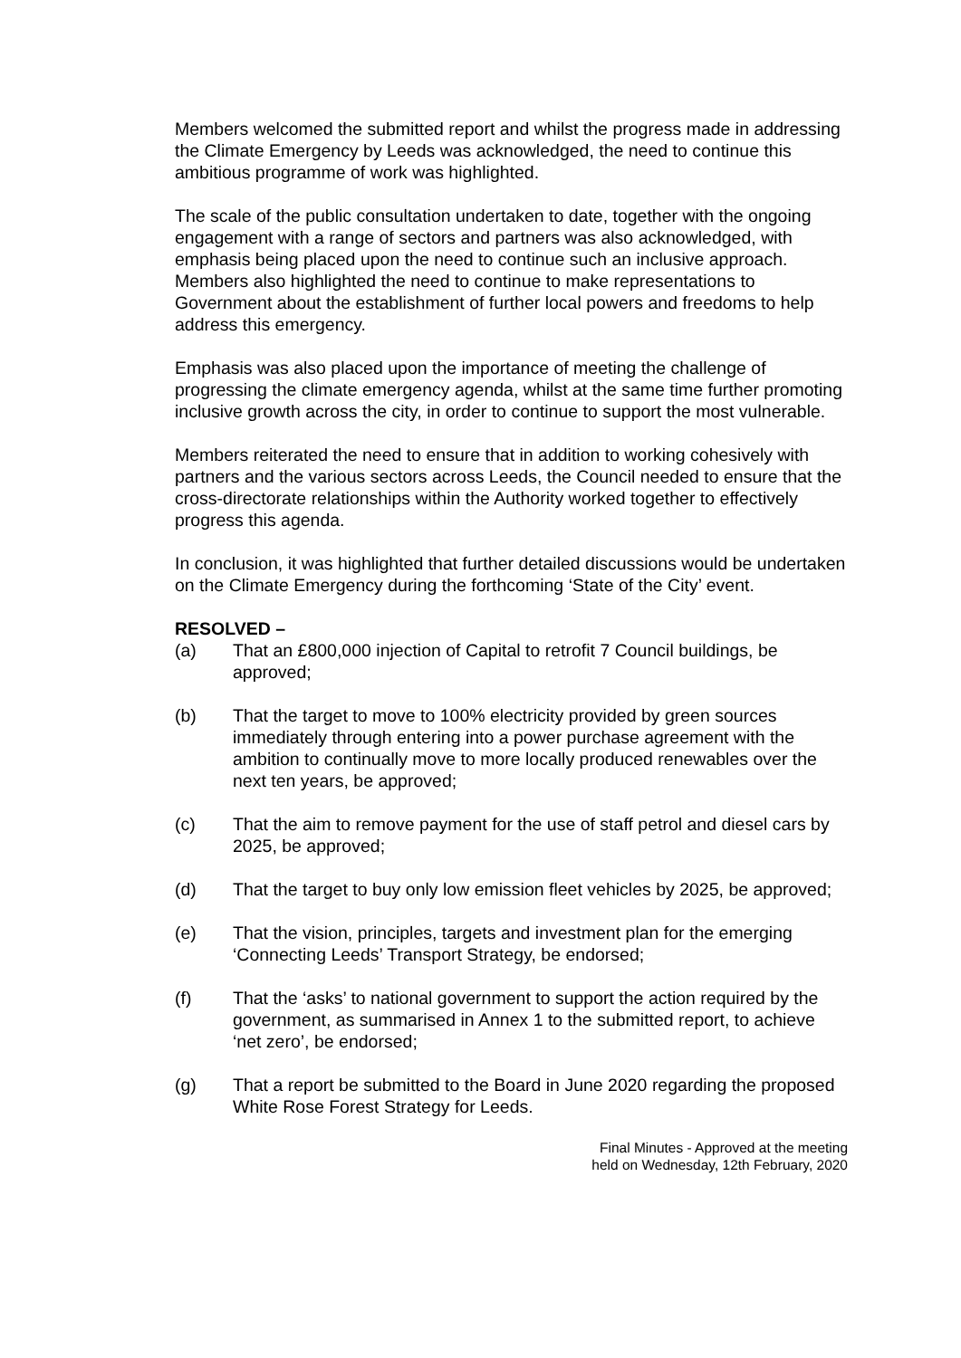Members welcomed the submitted report and whilst the progress made in addressing the Climate Emergency by Leeds was acknowledged, the need to continue this ambitious programme of work was highlighted.
The scale of the public consultation undertaken to date, together with the ongoing engagement with a range of sectors and partners was also acknowledged, with emphasis being placed upon the need to continue such an inclusive approach. Members also highlighted the need to continue to make representations to Government about the establishment of further local powers and freedoms to help address this emergency.
Emphasis was also placed upon the importance of meeting the challenge of progressing the climate emergency agenda, whilst at the same time further promoting inclusive growth across the city, in order to continue to support the most vulnerable.
Members reiterated the need to ensure that in addition to working cohesively with partners and the various sectors across Leeds, the Council needed to ensure that the cross-directorate relationships within the Authority worked together to effectively progress this agenda.
In conclusion, it was highlighted that further detailed discussions would be undertaken on the Climate Emergency during the forthcoming ‘State of the City’ event.
RESOLVED –
(a) That an £800,000 injection of Capital to retrofit 7 Council buildings, be approved;
(b) That the target to move to 100% electricity provided by green sources immediately through entering into a power purchase agreement with the ambition to continually move to more locally produced renewables over the next ten years, be approved;
(c) That the aim to remove payment for the use of staff petrol and diesel cars by 2025, be approved;
(d) That the target to buy only low emission fleet vehicles by 2025, be approved;
(e) That the vision, principles, targets and investment plan for the emerging ‘Connecting Leeds’ Transport Strategy, be endorsed;
(f) That the ‘asks’ to national government to support the action required by the government, as summarised in Annex 1 to the submitted report, to achieve ‘net zero’, be endorsed;
(g) That a report be submitted to the Board in June 2020 regarding the proposed White Rose Forest Strategy for Leeds.
Final Minutes - Approved at the meeting
held on Wednesday, 12th February, 2020